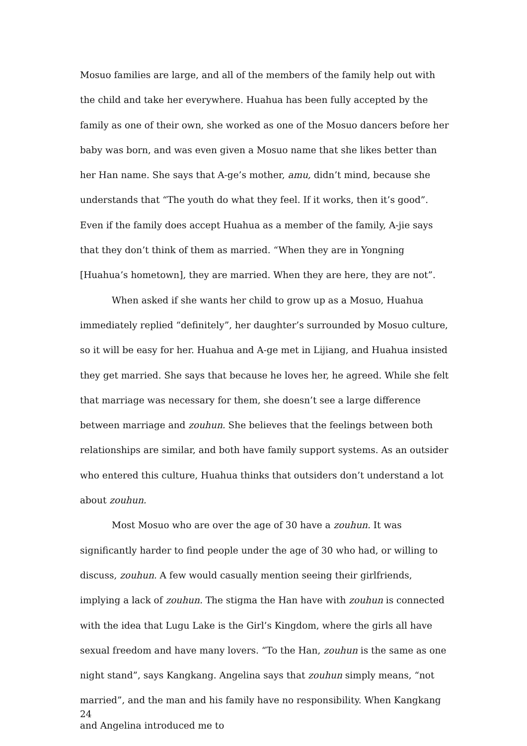Mosuo families are large, and all of the members of the family help out with the child and take her everywhere. Huahua has been fully accepted by the family as one of their own, she worked as one of the Mosuo dancers before her baby was born, and was even given a Mosuo name that she likes better than her Han name. She says that A-ge’s mother, amu, didn’t mind, because she understands that “The youth do what they feel. If it works, then it’s good”. Even if the family does accept Huahua as a member of the family, A-jie says that they don’t think of them as married. “When they are in Yongning [Huahua’s hometown], they are married. When they are here, they are not”.
When asked if she wants her child to grow up as a Mosuo, Huahua immediately replied “definitely”, her daughter’s surrounded by Mosuo culture, so it will be easy for her. Huahua and A-ge met in Lijiang, and Huahua insisted they get married. She says that because he loves her, he agreed. While she felt that marriage was necessary for them, she doesn’t see a large difference between marriage and zouhun. She believes that the feelings between both relationships are similar, and both have family support systems. As an outsider who entered this culture, Huahua thinks that outsiders don’t understand a lot about zouhun.
Most Mosuo who are over the age of 30 have a zouhun. It was significantly harder to find people under the age of 30 who had, or willing to discuss, zouhun. A few would casually mention seeing their girlfriends, implying a lack of zouhun. The stigma the Han have with zouhun is connected with the idea that Lugu Lake is the Girl’s Kingdom, where the girls all have sexual freedom and have many lovers. “To the Han, zouhun is the same as one night stand”, says Kangkang. Angelina says that zouhun simply means, “not married”, and the man and his family have no responsibility. When Kangkang and Angelina introduced me to
24